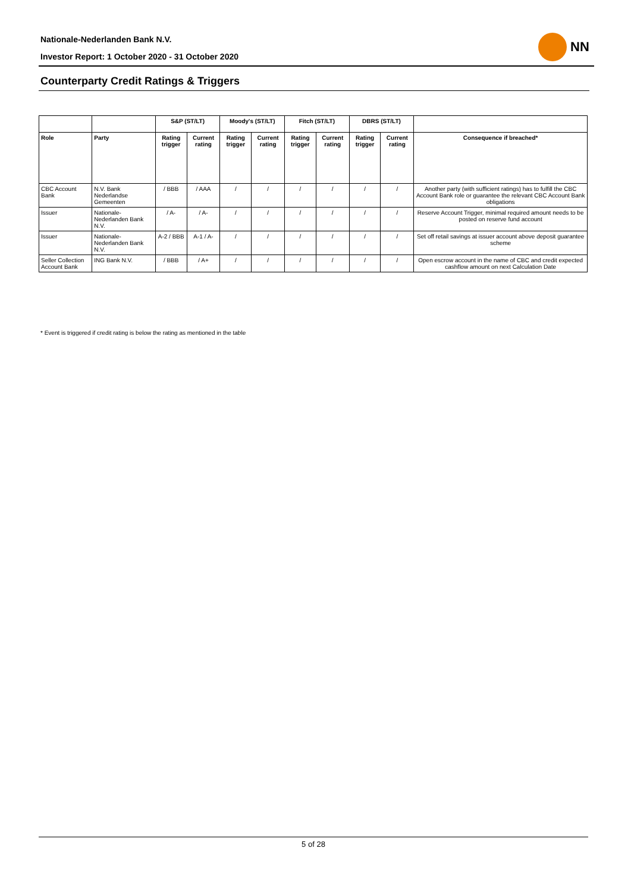Nationale-Nederlanden Bank N.V.
Investor Report: 1 October 2020 - 31 October 2020
NN
Counterparty Credit Ratings & Triggers
| | | S&P (ST/LT) | | Moody's (ST/LT) | | Fitch (ST/LT) | | DBRS (ST/LT) | | |
| --- | --- | --- | --- | --- | --- | --- | --- | --- | --- | --- |
| Role | Party | Rating trigger | Current rating | Rating trigger | Current rating | Rating trigger | Current rating | Rating trigger | Current rating | Consequence if breached* |
| CBC Account Bank | N.V. Bank Nederlandse Gemeenten | / BBB | / AAA | / | / | / | / | / | / | Another party (with sufficient ratings) has to fulfill the CBC Account Bank role or guarantee the relevant CBC Account Bank obligations |
| Issuer | Nationale-Nederlanden Bank N.V. | / A- | / A- | / | / | / | / | / | / | Reserve Account Trigger, minimal required amount needs to be posted on reserve fund account |
| Issuer | Nationale-Nederlanden Bank N.V. | A-2 / BBB | A-1 / A- | / | / | / | / | / | / | Set off retail savings at issuer account above deposit guarantee scheme |
| Seller Collection Account Bank | ING Bank N.V. | / BBB | / A+ | / | / | / | / | / | / | Open escrow account in the name of CBC and credit expected cashflow amount on next Calculation Date |
* Event is triggered if credit rating is below the rating as mentioned in the table
5 of 28